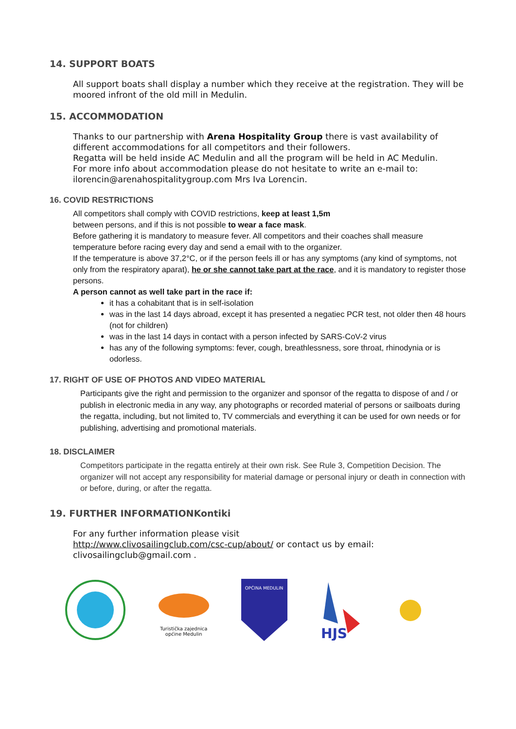14. SUPPORT BOATS
All support boats shall display a number which they receive at the registration. They will be moored infront of the old mill in Medulin.
15. ACCOMMODATION
Thanks to our partnership with Arena Hospitality Group there is vast availability of different accommodations for all competitors and their followers.
Regatta will be held inside AC Medulin and all the program will be held in AC Medulin.
For more info about accommodation please do not hesitate to write an e-mail to: ilorencin@arenahospitalitygroup.com Mrs Iva Lorencin.
16. COVID RESTRICTIONS
All competitors shall comply with COVID restrictions, keep at least 1,5m
between persons, and if this is not possible to wear a face mask.
Before gathering it is mandatory to measure fever. All competitors and their coaches shall measure temperature before racing every day and send a email with to the organizer.
If the temperature is above 37,2°C, or if the person feels ill or has any symptoms (any kind of symptoms, not only from the respiratory aparat), he or she cannot take part at the race, and it is mandatory to register those persons.
A person cannot as well take part in the race if:
it has a cohabitant that is in self-isolation
was in the last 14 days abroad, except it has presented a negatiec PCR test, not older then 48 hours (not for children)
was in the last 14 days in contact with a person infected by SARS-CoV-2 virus
has any of the following symptoms: fever, cough, breathlessness, sore throat, rhinodynia or is odorless.
17. RIGHT OF USE OF PHOTOS AND VIDEO MATERIAL
Participants give the right and permission to the organizer and sponsor of the regatta to dispose of and / or publish in electronic media in any way, any photographs or recorded material of persons or sailboats during the regatta, including, but not limited to, TV commercials and everything it can be used for own needs or for publishing, advertising and promotional materials.
18. DISCLAIMER
Competitors participate in the regatta entirely at their own risk. See Rule 3, Competition Decision. The organizer will not accept any responsibility for material damage or personal injury or death in connection with or before, during, or after the regatta.
19. FURTHER INFORMATIONKontiki
For any further information please visit
http://www.clivosailingclub.com/csc-cup/about/ or contact us by email: clivosailingclub@gmail.com .
Turistička zajednica
općine Medulin
OPĆINA MEDULIN
HJS